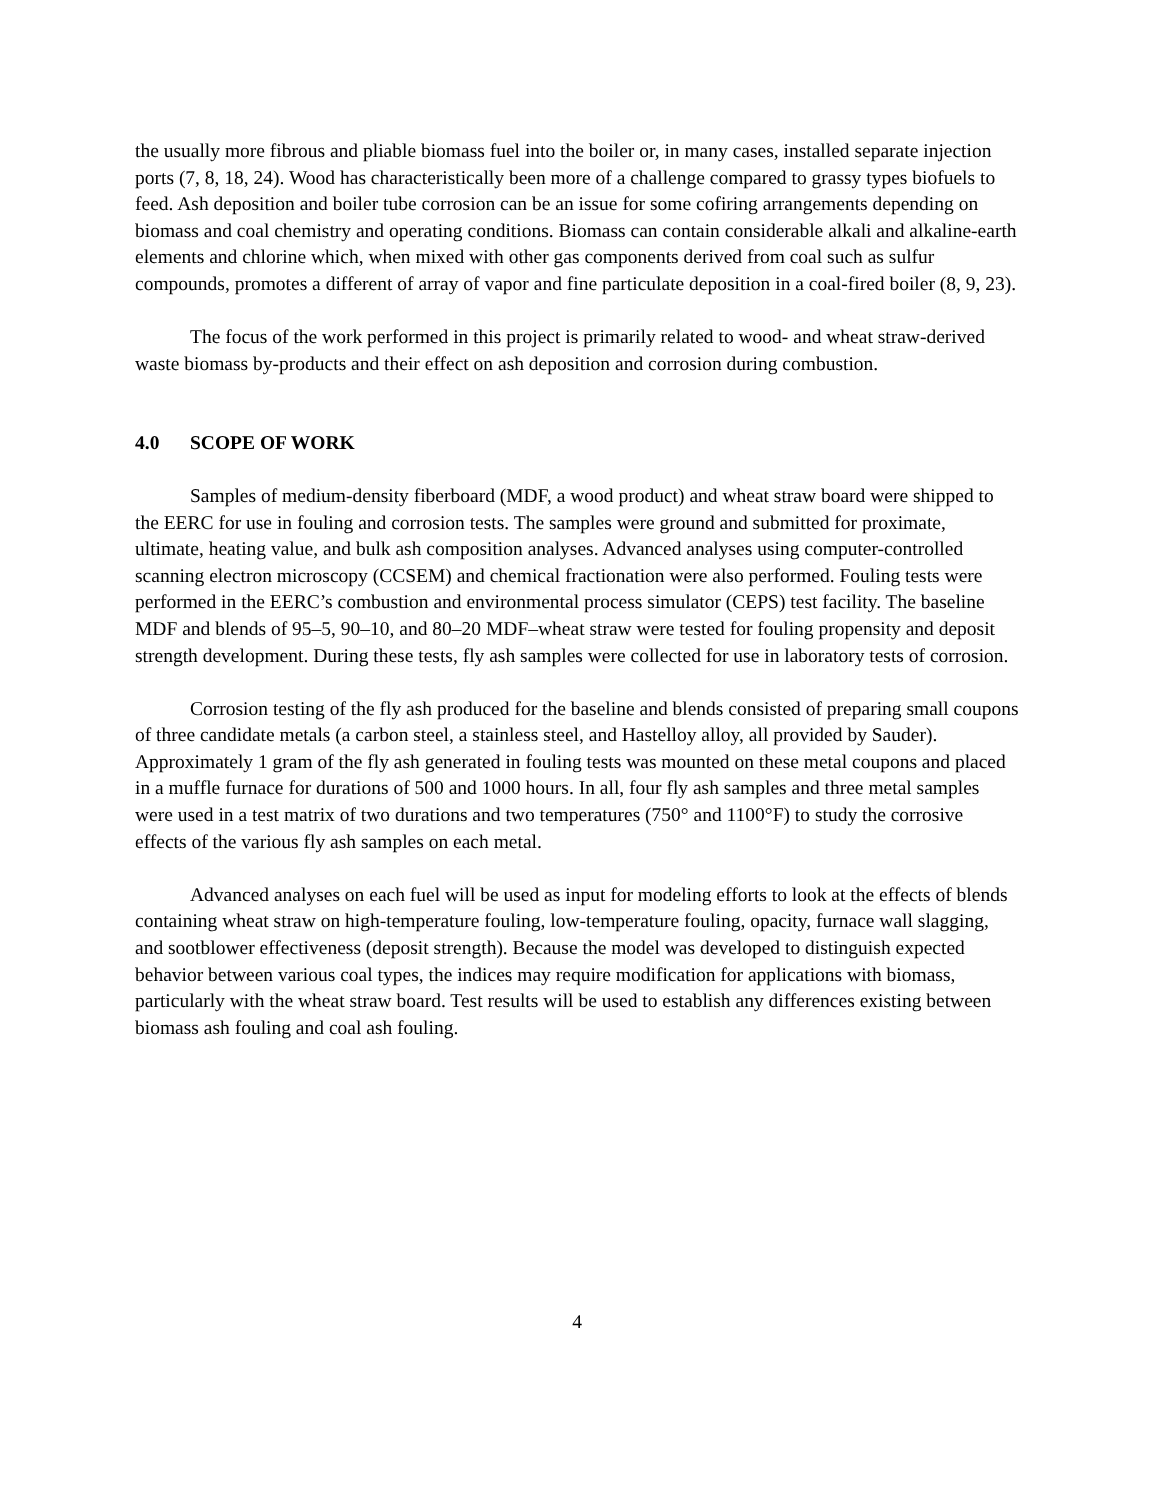the usually more fibrous and pliable biomass fuel into the boiler or, in many cases, installed separate injection ports (7, 8, 18, 24). Wood has characteristically been more of a challenge compared to grassy types biofuels to feed. Ash deposition and boiler tube corrosion can be an issue for some cofiring arrangements depending on biomass and coal chemistry and operating conditions. Biomass can contain considerable alkali and alkaline-earth elements and chlorine which, when mixed with other gas components derived from coal such as sulfur compounds, promotes a different of array of vapor and fine particulate deposition in a coal-fired boiler (8, 9, 23).
The focus of the work performed in this project is primarily related to wood- and wheat straw-derived waste biomass by-products and their effect on ash deposition and corrosion during combustion.
4.0 SCOPE OF WORK
Samples of medium-density fiberboard (MDF, a wood product) and wheat straw board were shipped to the EERC for use in fouling and corrosion tests. The samples were ground and submitted for proximate, ultimate, heating value, and bulk ash composition analyses. Advanced analyses using computer-controlled scanning electron microscopy (CCSEM) and chemical fractionation were also performed. Fouling tests were performed in the EERC’s combustion and environmental process simulator (CEPS) test facility. The baseline MDF and blends of 95–5, 90–10, and 80–20 MDF–wheat straw were tested for fouling propensity and deposit strength development. During these tests, fly ash samples were collected for use in laboratory tests of corrosion.
Corrosion testing of the fly ash produced for the baseline and blends consisted of preparing small coupons of three candidate metals (a carbon steel, a stainless steel, and Hastelloy alloy, all provided by Sauder). Approximately 1 gram of the fly ash generated in fouling tests was mounted on these metal coupons and placed in a muffle furnace for durations of 500 and 1000 hours. In all, four fly ash samples and three metal samples were used in a test matrix of two durations and two temperatures (750° and 1100°F) to study the corrosive effects of the various fly ash samples on each metal.
Advanced analyses on each fuel will be used as input for modeling efforts to look at the effects of blends containing wheat straw on high-temperature fouling, low-temperature fouling, opacity, furnace wall slagging, and sootblower effectiveness (deposit strength). Because the model was developed to distinguish expected behavior between various coal types, the indices may require modification for applications with biomass, particularly with the wheat straw board. Test results will be used to establish any differences existing between biomass ash fouling and coal ash fouling.
4